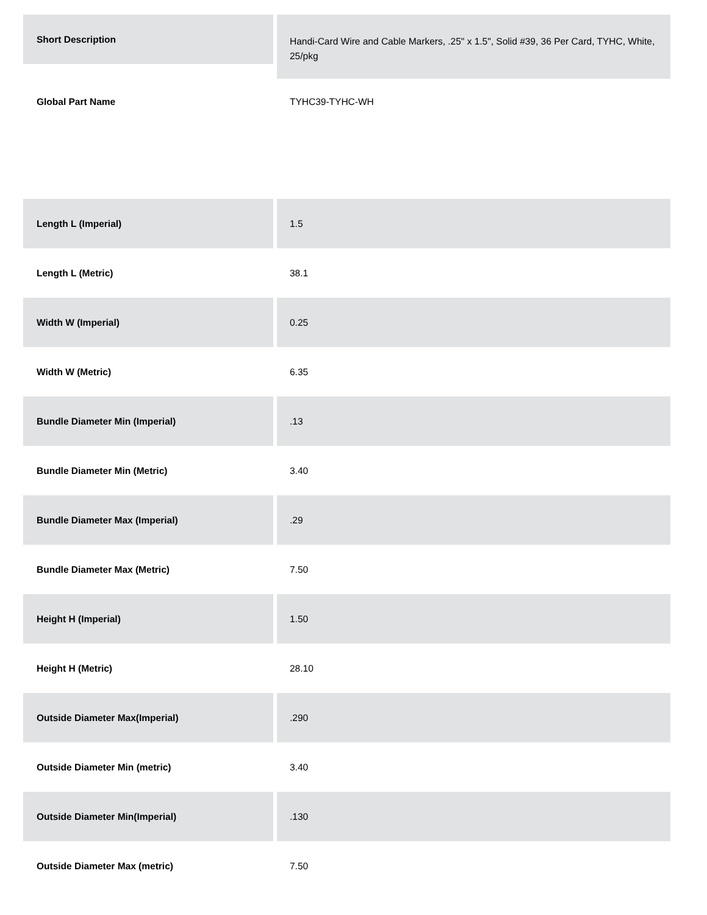Short Description
Handi-Card Wire and Cable Markers, .25" x 1.5", Solid #39, 36 Per Card, TYHC, White, 25/pkg
Global Part Name TYHC39-TYHC-WH
Length L (Imperial) 1.5
Length L (Metric) 38.1
Width W (Imperial) 0.25
Width W (Metric) 6.35
Bundle Diameter Min (Imperial) .13
Bundle Diameter Min (Metric) 3.40
Bundle Diameter Max (Imperial) .29
Bundle Diameter Max (Metric) 7.50
Height H (Imperial) 1.50
Height H (Metric) 28.10
Outside Diameter Max(Imperial) .290
Outside Diameter Min (metric) 3.40
Outside Diameter Min(Imperial) .130
Outside Diameter Max (metric) 7.50